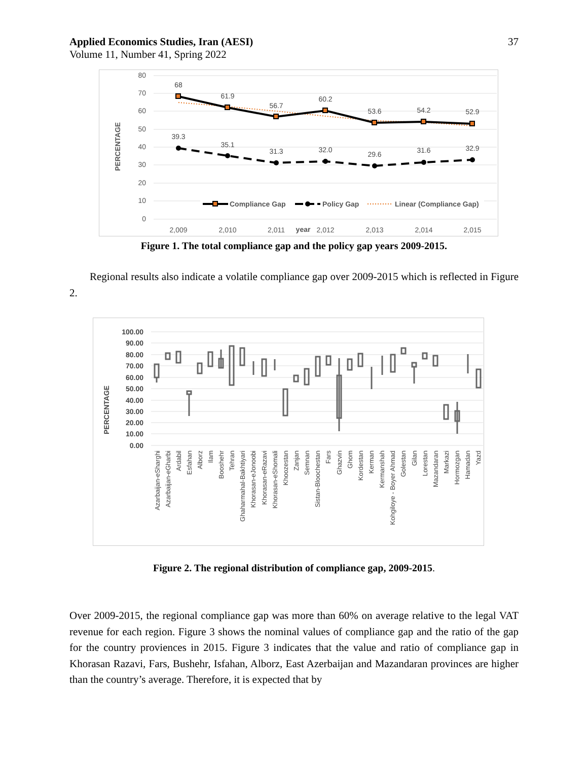Applied Economics Studies, Iran (AESI)
Volume 11, Number 41, Spring 2022
37
80
70
60
50
40
30
20
10
0
PERCENTAGE
68
61.9
56.7
60.2
53.6
54.2
52.9
39.3
35.1
31.3
32.0
29.6
31.6
32.9
Compliance Gap
Policy Gap
Linear (Compliance Gap)
2,009
2,010
2,011
2,012
2,013
2,014
2,015
year
Figure 1. The total compliance gap and the policy gap years 2009-2015.
Regional results also indicate a volatile compliance gap over 2009-2015 which is reflected in Figure 2.
100.00
90.00
80.00
70.00
60.00
50.00
40.00
30.00
20.00
10.00
0.00
PERCENTAGE
Azarbaijan-eSharghi
Azarbaijan-eGharbi
Ardabil
Esfahan
Alborz
Ilam
Booshehr
Tehran
Ghaharmahal-Bakhtiyari
Khorasan-eJonoobi
Khorasan-eRazavi
Khorasan-eShomali
Khoozestan
Zanjan
Semnan
Sistan-Bloochestan
Fars
Ghazvin
Ghom
Kordestan
Kerman
Kermanshah
Kohgiloye - Boyer Ahmad
Golestan
Gilan
Lorestan
Mazandaran
Markazi
Hormozgan
Hamadan
Yazd
Figure 2. The regional distribution of compliance gap, 2009-2015.
Over 2009-2015, the regional compliance gap was more than 60% on average relative to the legal VAT revenue for each region. Figure 3 shows the nominal values of compliance gap and the ratio of the gap for the country proviences in 2015. Figure 3 indicates that the value and ratio of compliance gap in Khorasan Razavi, Fars, Bushehr, Isfahan, Alborz, East Azerbaijan and Mazandaran provinces are higher than the country’s average. Therefore, it is expected that by